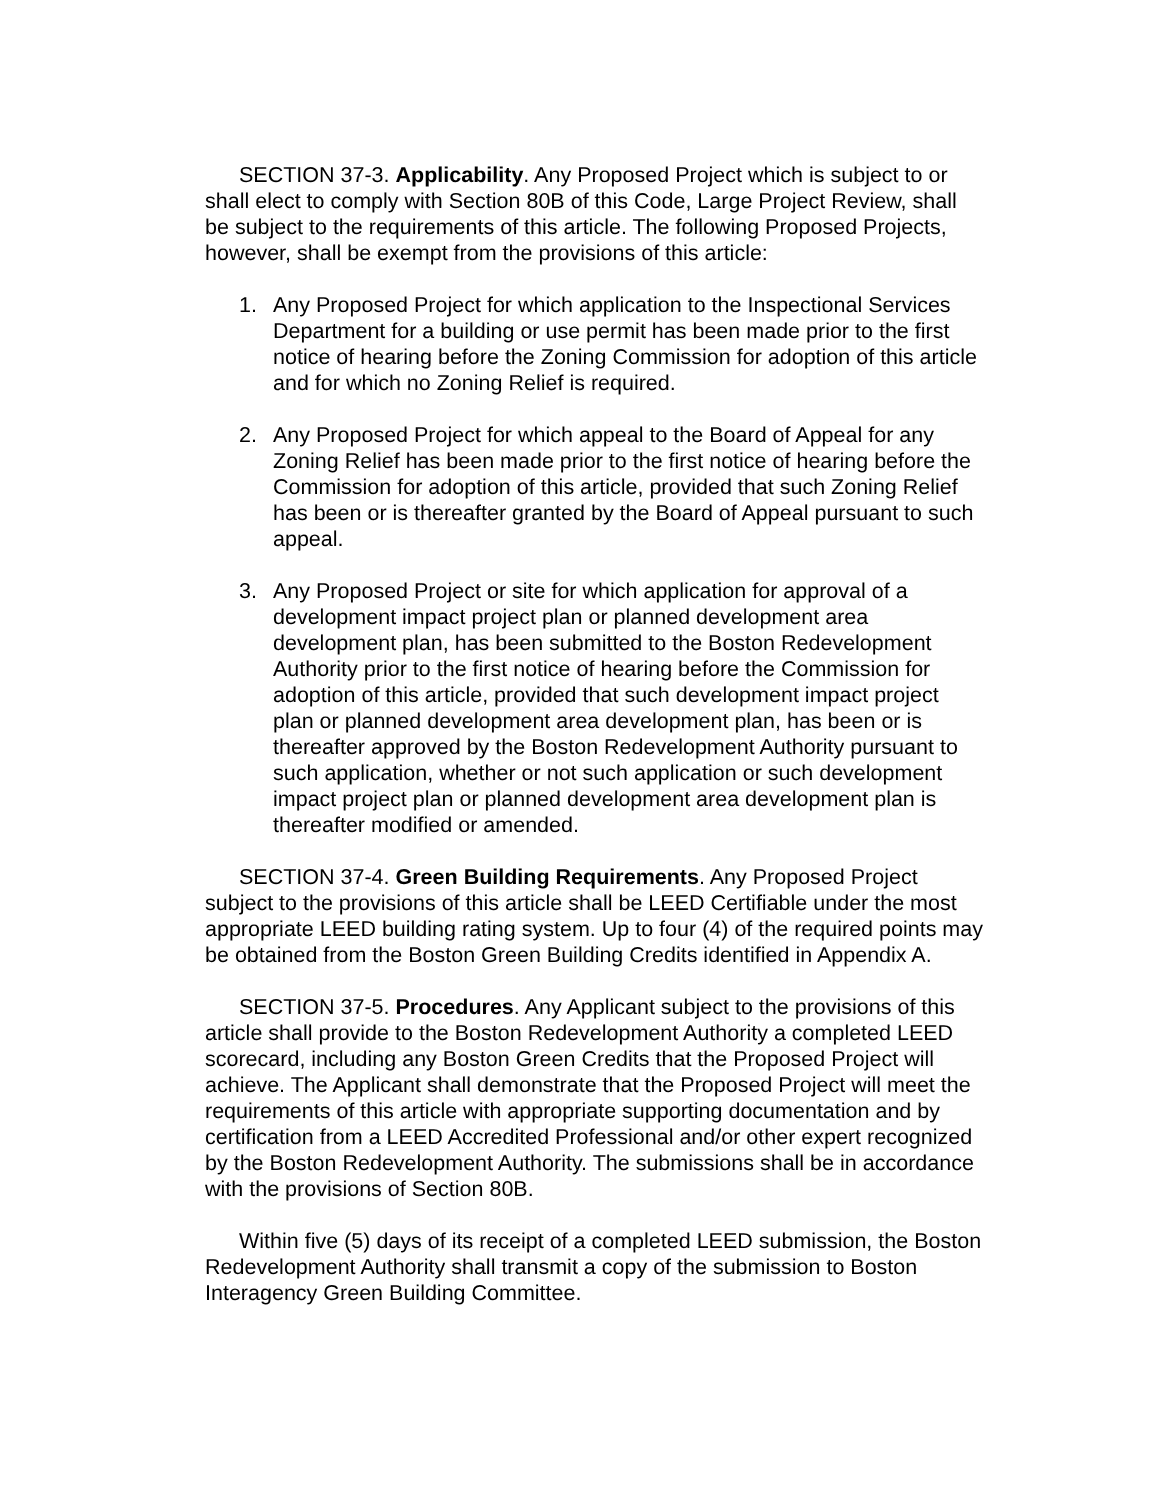SECTION 37-3. Applicability. Any Proposed Project which is subject to or shall elect to comply with Section 80B of this Code, Large Project Review, shall be subject to the requirements of this article. The following Proposed Projects, however, shall be exempt from the provisions of this article:
1. Any Proposed Project for which application to the Inspectional Services Department for a building or use permit has been made prior to the first notice of hearing before the Zoning Commission for adoption of this article and for which no Zoning Relief is required.
2. Any Proposed Project for which appeal to the Board of Appeal for any Zoning Relief has been made prior to the first notice of hearing before the Commission for adoption of this article, provided that such Zoning Relief has been or is thereafter granted by the Board of Appeal pursuant to such appeal.
3. Any Proposed Project or site for which application for approval of a development impact project plan or planned development area development plan, has been submitted to the Boston Redevelopment Authority prior to the first notice of hearing before the Commission for adoption of this article, provided that such development impact project plan or planned development area development plan, has been or is thereafter approved by the Boston Redevelopment Authority pursuant to such application, whether or not such application or such development impact project plan or planned development area development plan is thereafter modified or amended.
SECTION 37-4. Green Building Requirements. Any Proposed Project subject to the provisions of this article shall be LEED Certifiable under the most appropriate LEED building rating system. Up to four (4) of the required points may be obtained from the Boston Green Building Credits identified in Appendix A.
SECTION 37-5. Procedures. Any Applicant subject to the provisions of this article shall provide to the Boston Redevelopment Authority a completed LEED scorecard, including any Boston Green Credits that the Proposed Project will achieve. The Applicant shall demonstrate that the Proposed Project will meet the requirements of this article with appropriate supporting documentation and by certification from a LEED Accredited Professional and/or other expert recognized by the Boston Redevelopment Authority. The submissions shall be in accordance with the provisions of Section 80B.
Within five (5) days of its receipt of a completed LEED submission, the Boston Redevelopment Authority shall transmit a copy of the submission to Boston Interagency Green Building Committee.